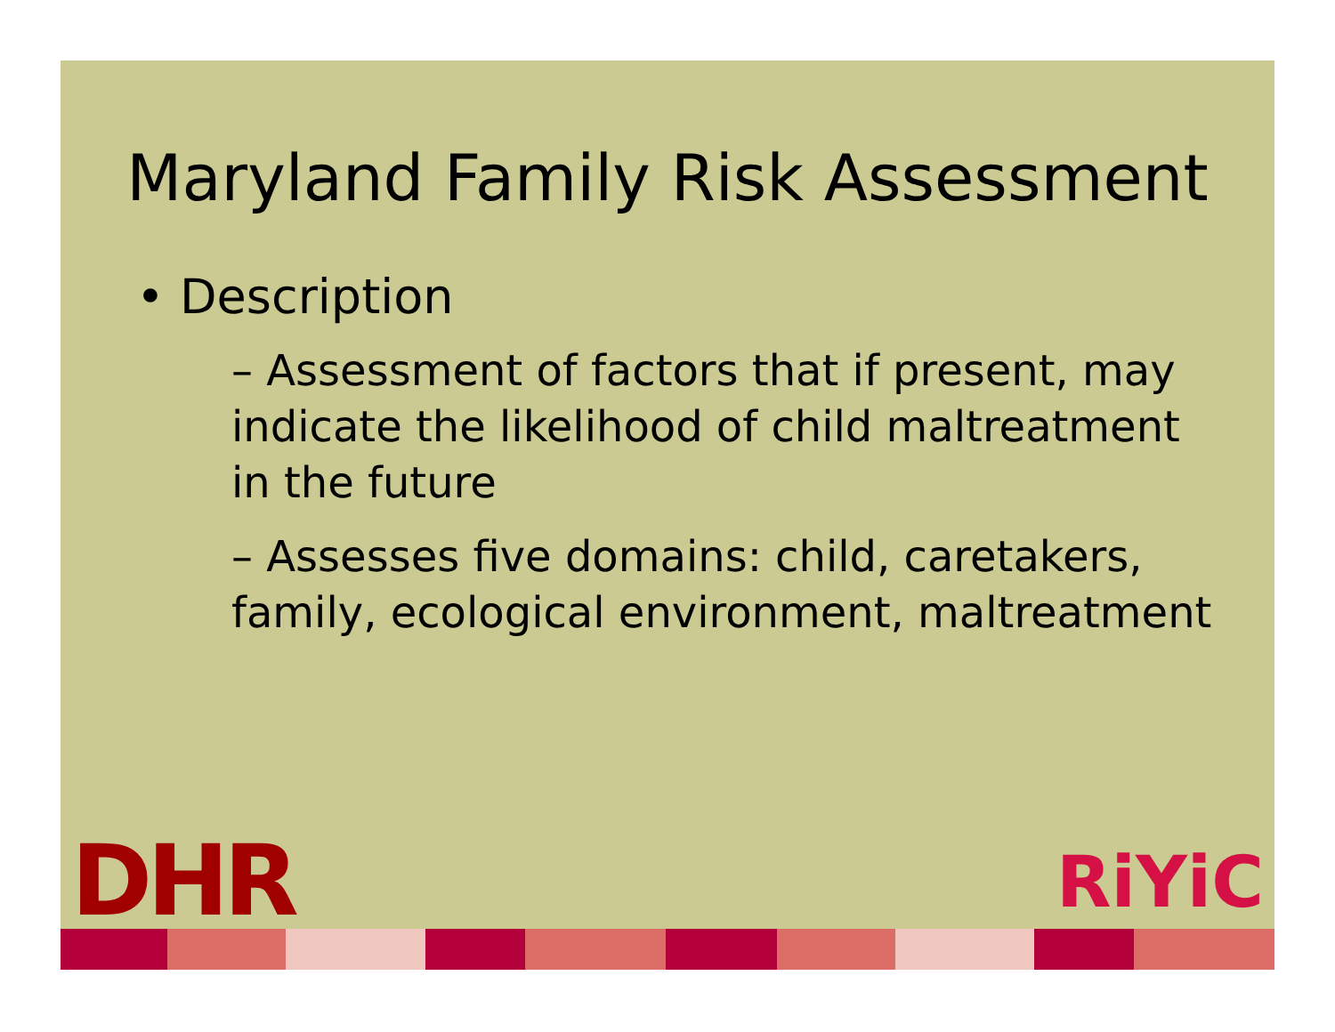Maryland Family Risk Assessment
• Description
– Assessment of factors that if present, may indicate the likelihood of child maltreatment in the future
– Assesses five domains: child, caretakers, family, ecological environment, maltreatment
DHR
RiYiC